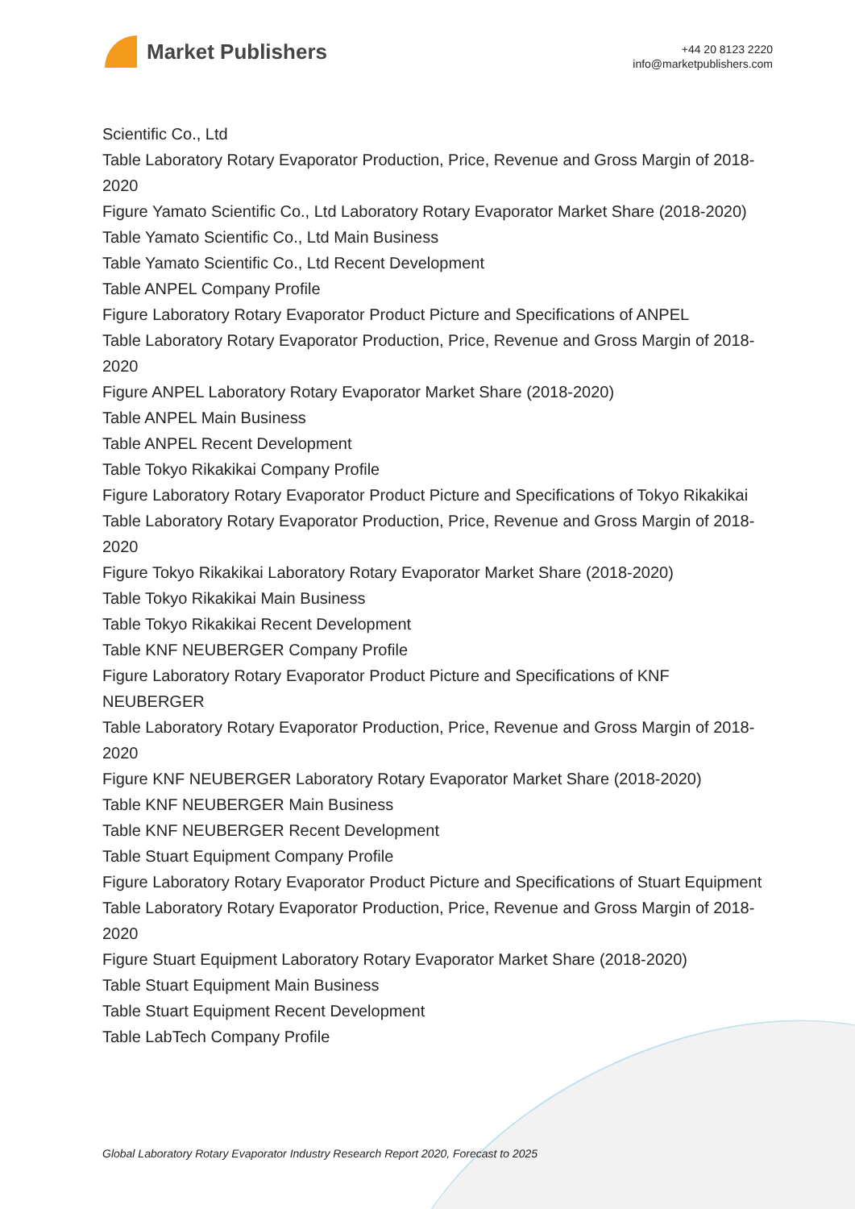Market Publishers
+44 20 8123 2220
info@marketpublishers.com
Scientific Co., Ltd
Table Laboratory Rotary Evaporator Production, Price, Revenue and Gross Margin of 2018-2020
Figure Yamato Scientific Co., Ltd Laboratory Rotary Evaporator Market Share (2018-2020)
Table Yamato Scientific Co., Ltd Main Business
Table Yamato Scientific Co., Ltd Recent Development
Table ANPEL Company Profile
Figure Laboratory Rotary Evaporator Product Picture and Specifications of ANPEL
Table Laboratory Rotary Evaporator Production, Price, Revenue and Gross Margin of 2018-2020
Figure ANPEL Laboratory Rotary Evaporator Market Share (2018-2020)
Table ANPEL Main Business
Table ANPEL Recent Development
Table Tokyo Rikakikai Company Profile
Figure Laboratory Rotary Evaporator Product Picture and Specifications of Tokyo Rikakikai
Table Laboratory Rotary Evaporator Production, Price, Revenue and Gross Margin of 2018-2020
Figure Tokyo Rikakikai Laboratory Rotary Evaporator Market Share (2018-2020)
Table Tokyo Rikakikai Main Business
Table Tokyo Rikakikai Recent Development
Table KNF NEUBERGER Company Profile
Figure Laboratory Rotary Evaporator Product Picture and Specifications of KNF NEUBERGER
Table Laboratory Rotary Evaporator Production, Price, Revenue and Gross Margin of 2018-2020
Figure KNF NEUBERGER Laboratory Rotary Evaporator Market Share (2018-2020)
Table KNF NEUBERGER Main Business
Table KNF NEUBERGER Recent Development
Table Stuart Equipment Company Profile
Figure Laboratory Rotary Evaporator Product Picture and Specifications of Stuart Equipment
Table Laboratory Rotary Evaporator Production, Price, Revenue and Gross Margin of 2018-2020
Figure Stuart Equipment Laboratory Rotary Evaporator Market Share (2018-2020)
Table Stuart Equipment Main Business
Table Stuart Equipment Recent Development
Table LabTech Company Profile
Global Laboratory Rotary Evaporator Industry Research Report 2020, Forecast to 2025